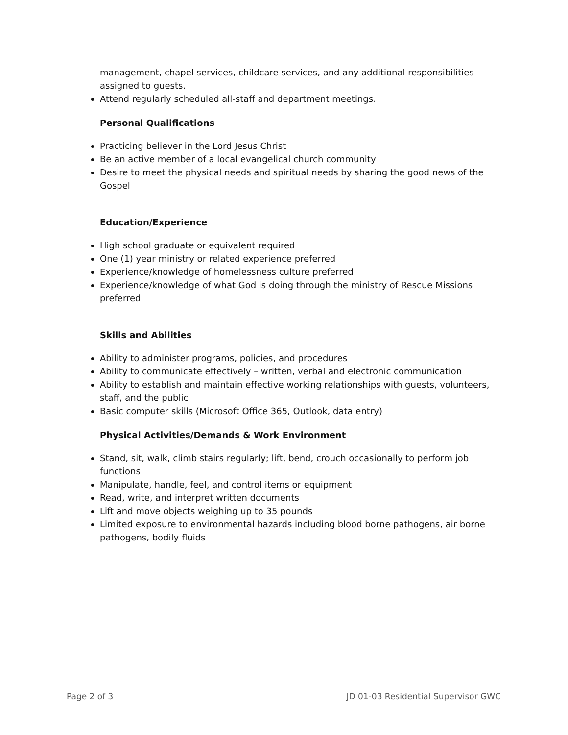management, chapel services, childcare services, and any additional responsibilities assigned to guests.
Attend regularly scheduled all-staff and department meetings.
Personal Qualifications
Practicing believer in the Lord Jesus Christ
Be an active member of a local evangelical church community
Desire to meet the physical needs and spiritual needs by sharing the good news of the Gospel
Education/Experience
High school graduate or equivalent required
One (1) year ministry or related experience preferred
Experience/knowledge of homelessness culture preferred
Experience/knowledge of what God is doing through the ministry of Rescue Missions preferred
Skills and Abilities
Ability to administer programs, policies, and procedures
Ability to communicate effectively – written, verbal and electronic communication
Ability to establish and maintain effective working relationships with guests, volunteers, staff, and the public
Basic computer skills (Microsoft Office 365, Outlook, data entry)
Physical Activities/Demands & Work Environment
Stand, sit, walk, climb stairs regularly; lift, bend, crouch occasionally to perform job functions
Manipulate, handle, feel, and control items or equipment
Read, write, and interpret written documents
Lift and move objects weighing up to 35 pounds
Limited exposure to environmental hazards including blood borne pathogens, air borne pathogens, bodily fluids
Page 2 of 3 JD 01-03 Residential Supervisor GWC